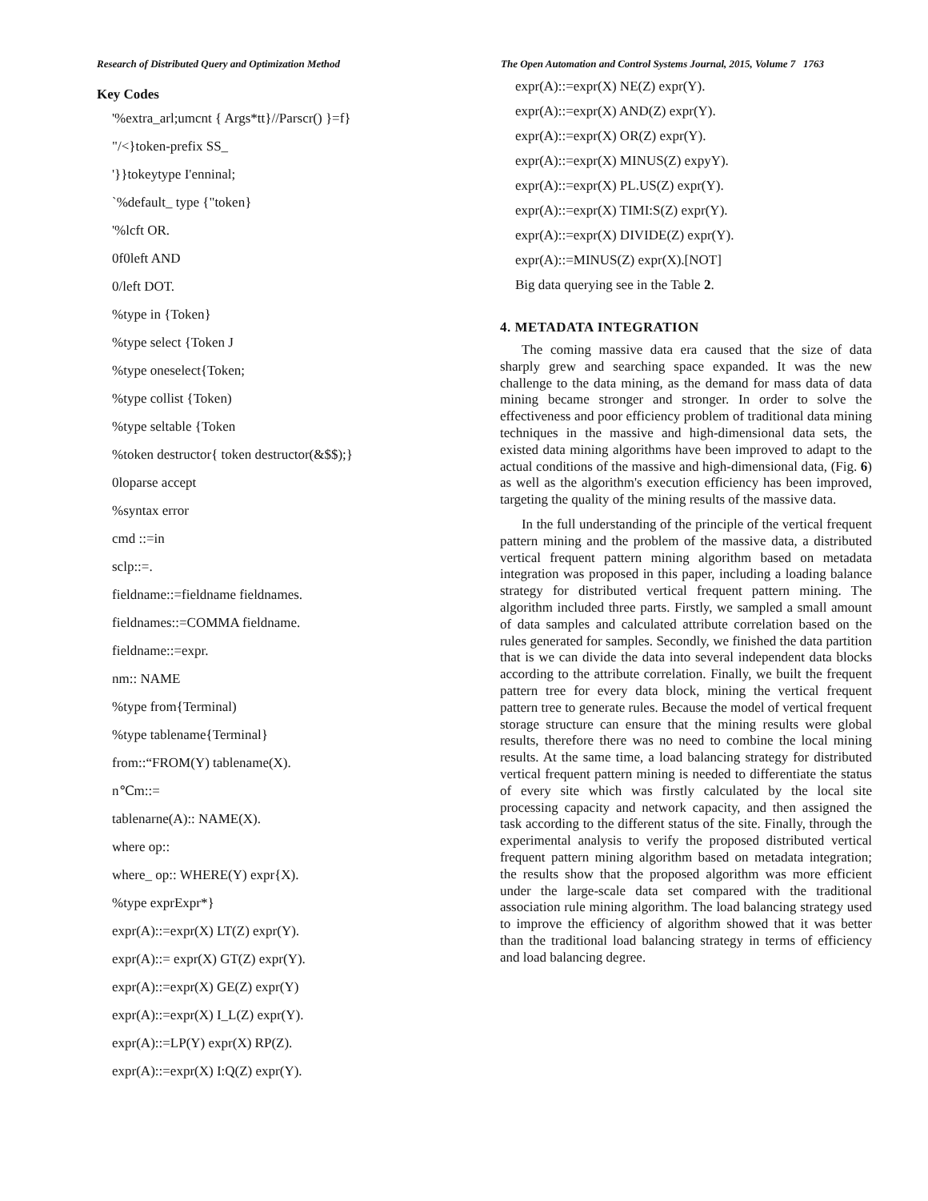Research of Distributed Query and Optimization Method The Open Automation and Control Systems Journal, 2015, Volume 7 1763
Key Codes
'%extra_arl;umcnt { Args*tt}//Parscr() }=f}
"/<}token-prefix SS_
'}}tokeytype I'enninal;
`%default_ type {"token}
'%lcft OR.
0f0left AND
0/left DOT.
%type in {Token}
%type select {Token J
%type oneselect{Token;
%type collist {Token)
%type seltable {Token
%token destructor{ token destructor(&$$);}
0loparse accept
%syntax error
cmd ::=in
sclp::=.
fieldname::=fieldname fieldnames.
fieldnames::=COMMA fieldname.
fieldname::=expr.
nm:: NAME
%type from{Terminal)
%type tablename{Terminal}
from::“FROM(Y) tablename(X).
n℃m::=
tablenarne(A):: NAME(X).
where op::
where_ op:: WHERE(Y) expr{X).
%type exprExpr*}
expr(A)::=expr(X) LT(Z) expr(Y).
expr(A)::= expr(X) GT(Z) expr(Y).
expr(A)::=expr(X) GE(Z) expr(Y)
expr(A)::=expr(X) I_L(Z) expr(Y).
expr(A)::=LP(Y) expr(X) RP(Z).
expr(A)::=expr(X) I:Q(Z) expr(Y).
expr(A)::=expr(X) NE(Z) expr(Y).
expr(A)::=expr(X) AND(Z) expr(Y).
expr(A)::=expr(X) OR(Z) expr(Y).
expr(A)::=expr(X) MINUS(Z) expyY).
expr(A)::=expr(X) PL.US(Z) expr(Y).
expr(A)::=expr(X) TIMI:S(Z) expr(Y).
expr(A)::=expr(X) DIVIDE(Z) expr(Y).
expr(A)::=MINUS(Z) expr(X).[NOT]
Big data querying see in the Table 2.
4. METADATA INTEGRATION
The coming massive data era caused that the size of data sharply grew and searching space expanded. It was the new challenge to the data mining, as the demand for mass data of data mining became stronger and stronger. In order to solve the effectiveness and poor efficiency problem of traditional data mining techniques in the massive and high-dimensional data sets, the existed data mining algorithms have been improved to adapt to the actual conditions of the massive and high-dimensional data, (Fig. 6) as well as the algorithm's execution efficiency has been improved, targeting the quality of the mining results of the massive data.
In the full understanding of the principle of the vertical frequent pattern mining and the problem of the massive data, a distributed vertical frequent pattern mining algorithm based on metadata integration was proposed in this paper, including a loading balance strategy for distributed vertical frequent pattern mining. The algorithm included three parts. Firstly, we sampled a small amount of data samples and calculated attribute correlation based on the rules generated for samples. Secondly, we finished the data partition that is we can divide the data into several independent data blocks according to the attribute correlation. Finally, we built the frequent pattern tree for every data block, mining the vertical frequent pattern tree to generate rules. Because the model of vertical frequent storage structure can ensure that the mining results were global results, therefore there was no need to combine the local mining results. At the same time, a load balancing strategy for distributed vertical frequent pattern mining is needed to differentiate the status of every site which was firstly calculated by the local site processing capacity and network capacity, and then assigned the task according to the different status of the site. Finally, through the experimental analysis to verify the proposed distributed vertical frequent pattern mining algorithm based on metadata integration; the results show that the proposed algorithm was more efficient under the large-scale data set compared with the traditional association rule mining algorithm. The load balancing strategy used to improve the efficiency of algorithm showed that it was better than the traditional load balancing strategy in terms of efficiency and load balancing degree.